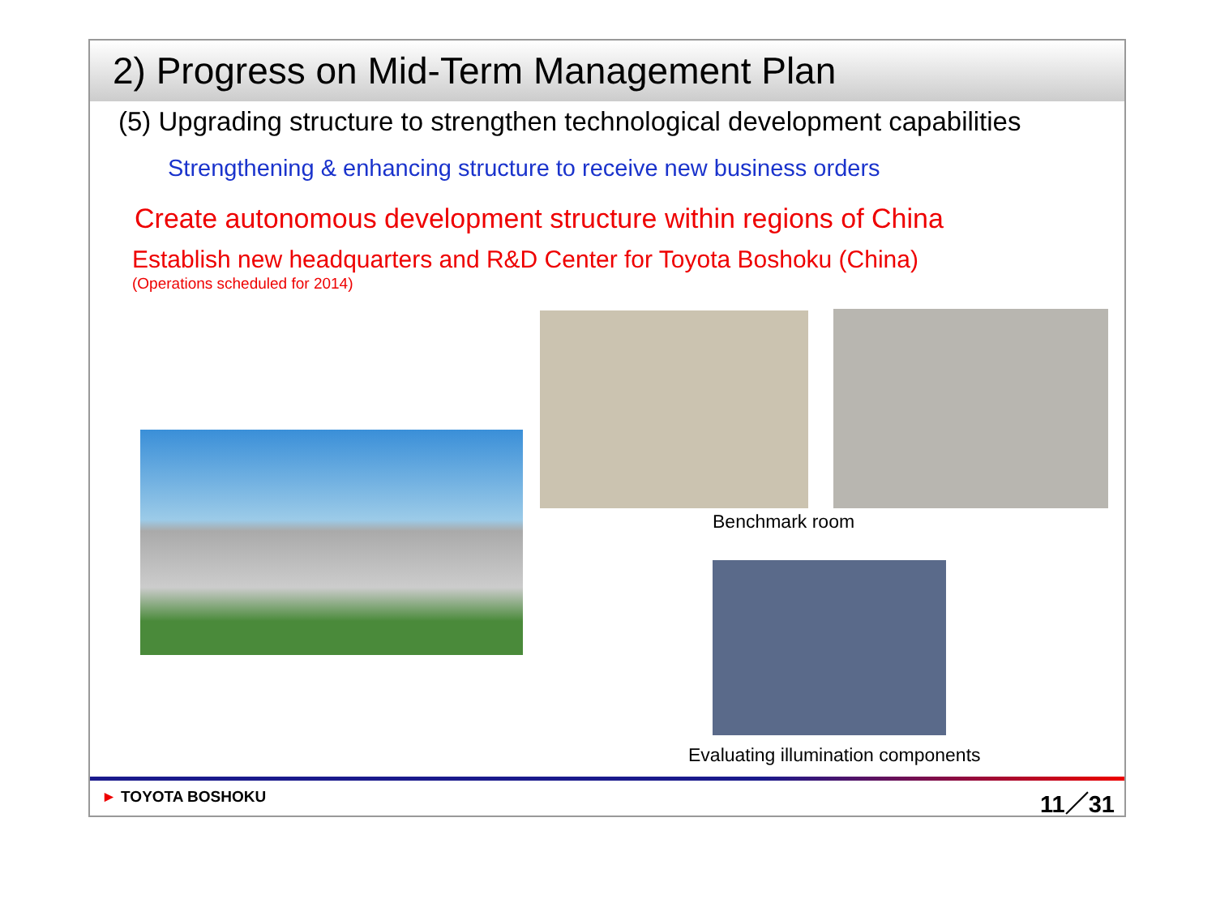2) Progress on Mid-Term Management Plan
(5) Upgrading structure to strengthen technological development capabilities
Strengthening & enhancing structure to receive new business orders
Create autonomous development structure within regions of China
Establish new headquarters and R&D Center for Toyota Boshoku (China)
(Operations scheduled for 2014)
Benchmark room
Evaluating illumination components
► TOYOTA BOSHOKU 11／31